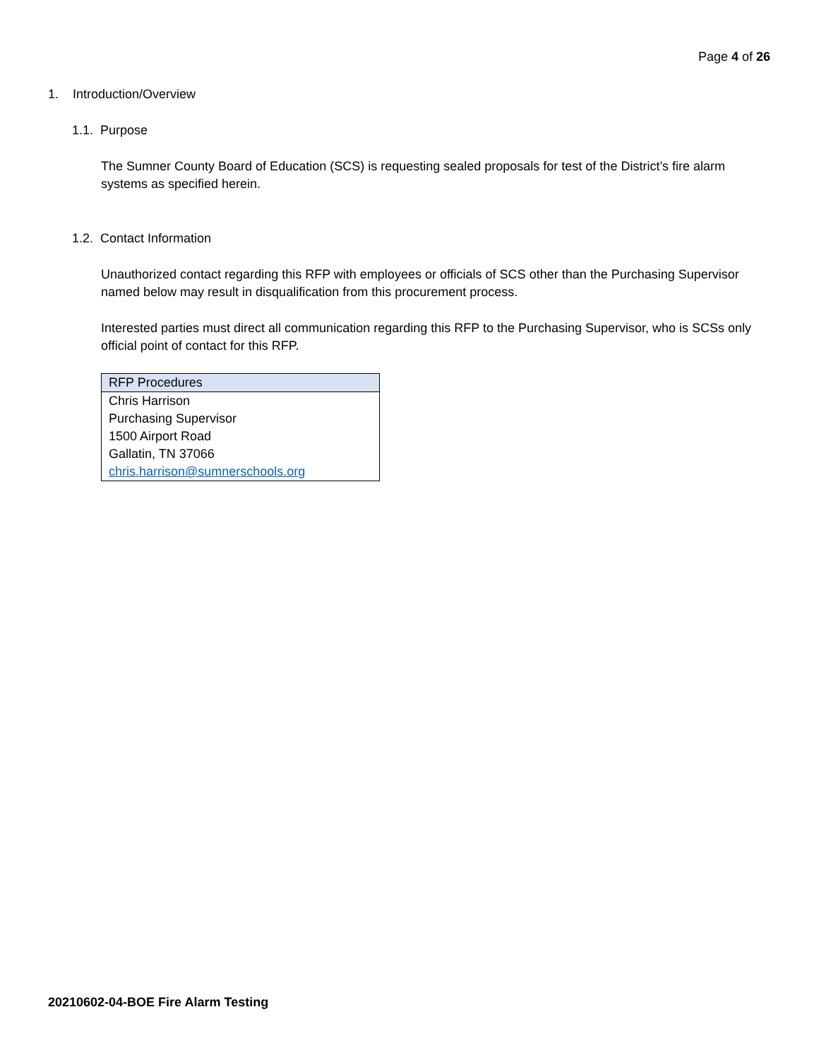Page 4 of 26
1. Introduction/Overview
1.1. Purpose
The Sumner County Board of Education (SCS) is requesting sealed proposals for test of the District’s fire alarm systems as specified herein.
1.2. Contact Information
Unauthorized contact regarding this RFP with employees or officials of SCS other than the Purchasing Supervisor named below may result in disqualification from this procurement process.
Interested parties must direct all communication regarding this RFP to the Purchasing Supervisor, who is SCSs only official point of contact for this RFP.
| RFP Procedures |
| --- |
| Chris Harrison |
| Purchasing Supervisor |
| 1500 Airport Road |
| Gallatin, TN 37066 |
| chris.harrison@sumnerschools.org |
20210602-04-BOE Fire Alarm Testing